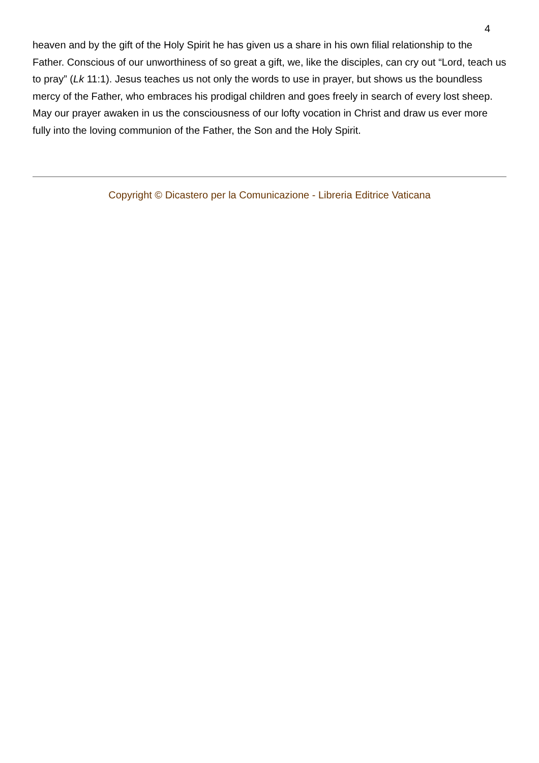4
heaven and by the gift of the Holy Spirit he has given us a share in his own filial relationship to the Father. Conscious of our unworthiness of so great a gift, we, like the disciples, can cry out “Lord, teach us to pray” (Lk 11:1). Jesus teaches us not only the words to use in prayer, but shows us the boundless mercy of the Father, who embraces his prodigal children and goes freely in search of every lost sheep. May our prayer awaken in us the consciousness of our lofty vocation in Christ and draw us ever more fully into the loving communion of the Father, the Son and the Holy Spirit.
Copyright © Dicastero per la Comunicazione - Libreria Editrice Vaticana